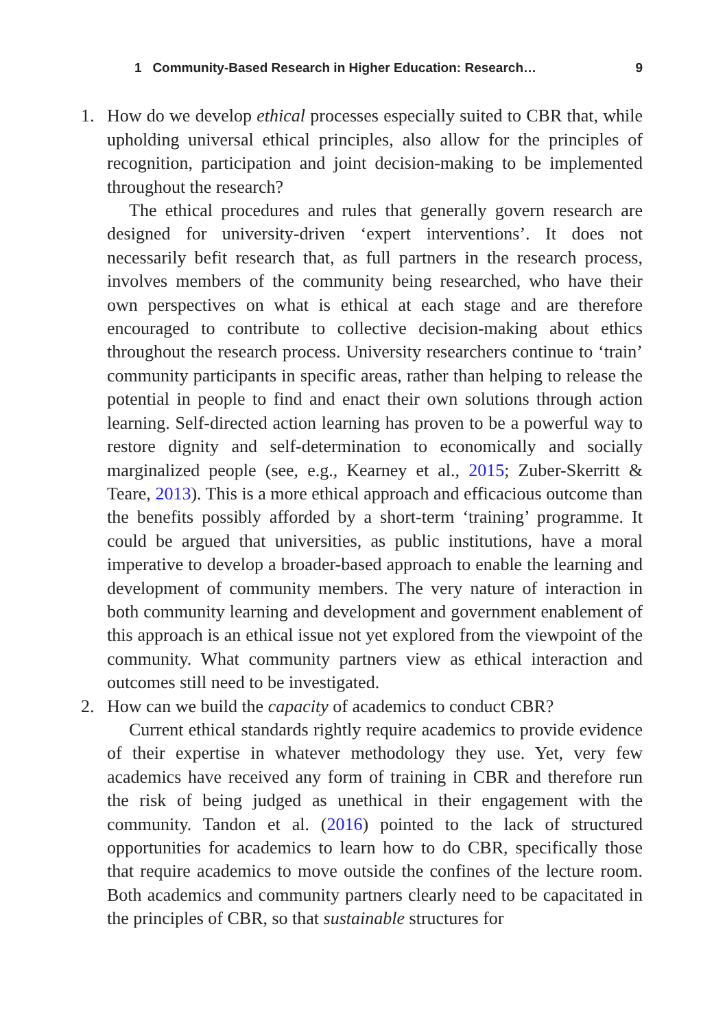1 Community-Based Research in Higher Education: Research… 9
1. How do we develop ethical processes especially suited to CBR that, while upholding universal ethical principles, also allow for the principles of recognition, participation and joint decision-making to be implemented throughout the research?
The ethical procedures and rules that generally govern research are designed for university-driven ‘expert interventions’. It does not necessarily befit research that, as full partners in the research process, involves members of the community being researched, who have their own perspectives on what is ethical at each stage and are therefore encouraged to contribute to collective decision-making about ethics throughout the research process. University researchers continue to ‘train’ community participants in specific areas, rather than helping to release the potential in people to find and enact their own solutions through action learning. Self-directed action learning has proven to be a powerful way to restore dignity and self-determination to economically and socially marginalized people (see, e.g., Kearney et al., 2015; Zuber-Skerritt & Teare, 2013). This is a more ethical approach and efficacious outcome than the benefits possibly afforded by a short-term ‘training’ programme. It could be argued that universities, as public institutions, have a moral imperative to develop a broader-based approach to enable the learning and development of community members. The very nature of interaction in both community learning and development and government enablement of this approach is an ethical issue not yet explored from the viewpoint of the community. What community partners view as ethical interaction and outcomes still need to be investigated.
2. How can we build the capacity of academics to conduct CBR?
Current ethical standards rightly require academics to provide evidence of their expertise in whatever methodology they use. Yet, very few academics have received any form of training in CBR and therefore run the risk of being judged as unethical in their engagement with the community. Tandon et al. (2016) pointed to the lack of structured opportunities for academics to learn how to do CBR, specifically those that require academics to move outside the confines of the lecture room. Both academics and community partners clearly need to be capacitated in the principles of CBR, so that sustainable structures for